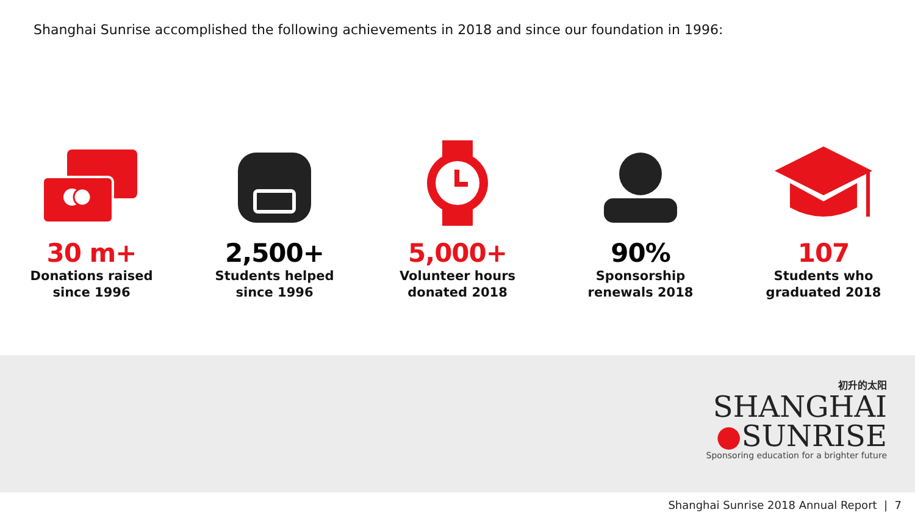Shanghai Sunrise accomplished the following achievements in 2018 and since our foundation in 1996:
30 m+
Donations raised
since 1996
2,500+
Students helped
since 1996
5,000+
Volunteer hours
donated 2018
90%
Sponsorship
renewals 2018
107
Students who
graduated 2018
初升的太阳
SHANGHAI
●SUNRISE
Sponsoring education for a brighter future
Shanghai Sunrise 2018 Annual Report | 7